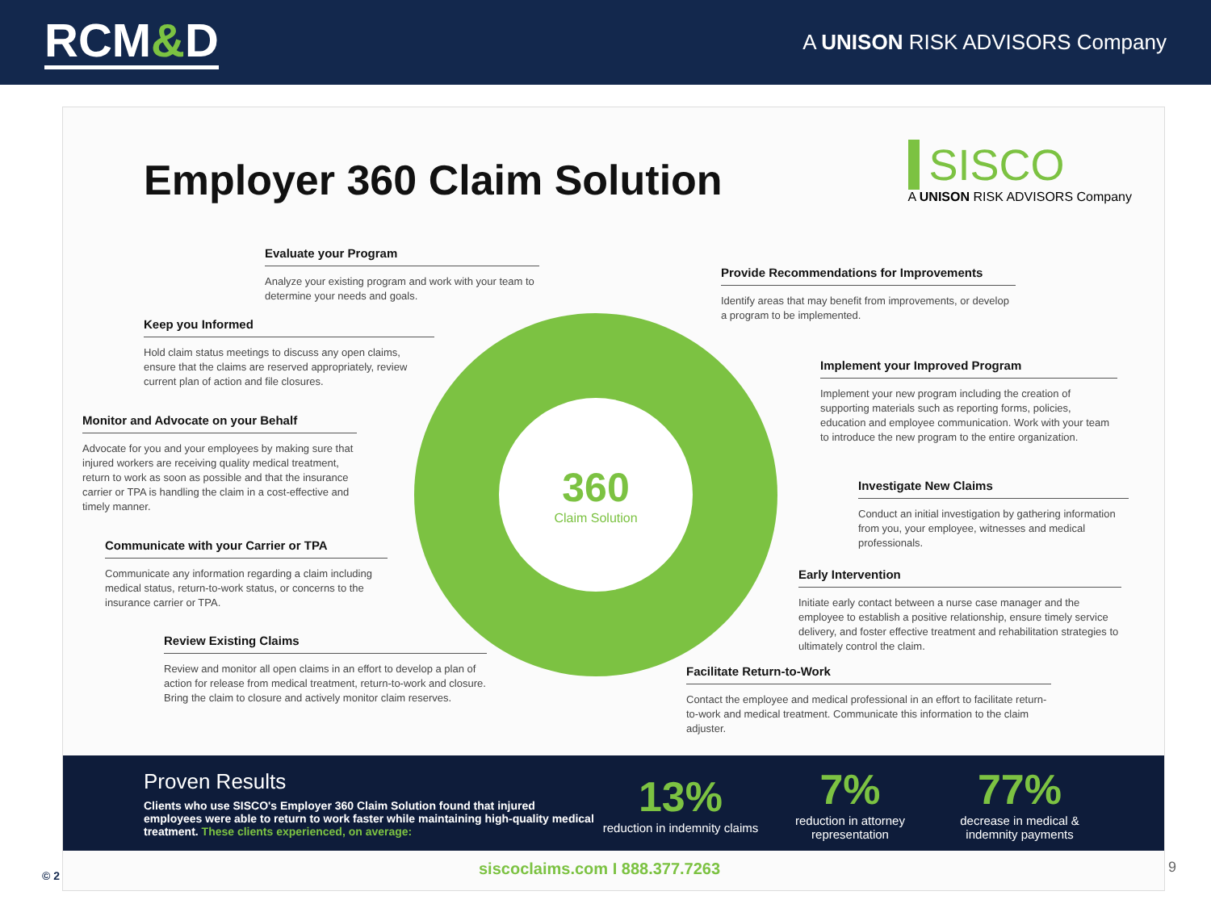RCM&D
A UNISON RISK ADVISORS Company
Employer 360 Claim Solution
SISCO
A UNISON RISK ADVISORS Company
360
Claim Solution
Evaluate your Program
Analyze your existing program and work with your team to determine your needs and goals.
Provide Recommendations for Improvements
Identify areas that may benefit from improvements, or develop a program to be implemented.
Keep you Informed
Hold claim status meetings to discuss any open claims, ensure that the claims are reserved appropriately, review current plan of action and file closures.
Implement your Improved Program
Implement your new program including the creation of supporting materials such as reporting forms, policies, education and employee communication. Work with your team to introduce the new program to the entire organization.
Monitor and Advocate on your Behalf
Advocate for you and your employees by making sure that injured workers are receiving quality medical treatment, return to work as soon as possible and that the insurance carrier or TPA is handling the claim in a cost-effective and timely manner.
Investigate New Claims
Conduct an initial investigation by gathering information from you, your employee, witnesses and medical professionals.
Communicate with your Carrier or TPA
Communicate any information regarding a claim including medical status, return-to-work status, or concerns to the insurance carrier or TPA.
Early Intervention
Initiate early contact between a nurse case manager and the employee to establish a positive relationship, ensure timely service delivery, and foster effective treatment and rehabilitation strategies to ultimately control the claim.
Review Existing Claims
Review and monitor all open claims in an effort to develop a plan of action for release from medical treatment, return-to-work and closure. Bring the claim to closure and actively monitor claim reserves.
Facilitate Return-to-Work
Contact the employee and medical professional in an effort to facilitate return-to-work and medical treatment. Communicate this information to the claim adjuster.
Proven Results
Clients who use SISCO's Employer 360 Claim Solution found that injured employees were able to return to work faster while maintaining high-quality medical treatment. These clients experienced, on average:
13%
reduction in indemnity claims
7%
reduction in attorney representation
77%
decrease in medical & indemnity payments
siscoclaims.com I 888.377.7263
© 2 9